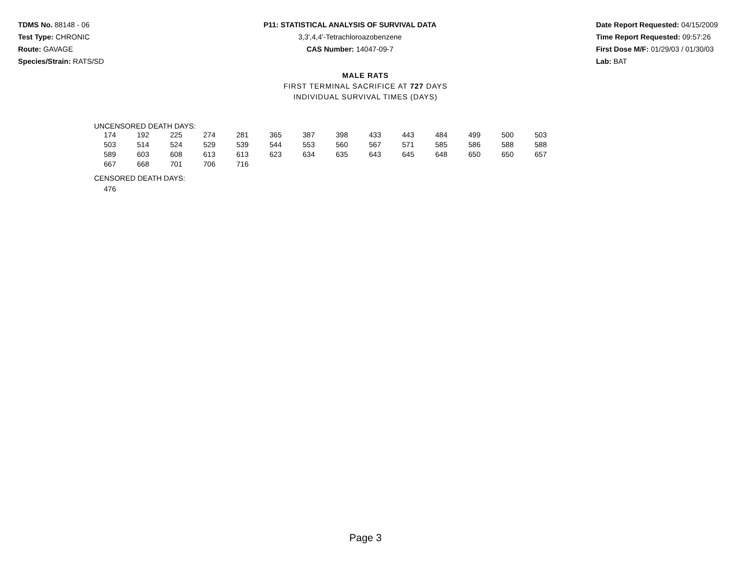TDMS No. 88148 - 06
Test Type: CHRONIC
Route: GAVAGE
Species/Strain: RATS/SD
P11: STATISTICAL ANALYSIS OF SURVIVAL DATA
3,3',4,4'-Tetrachloroazobenzene
CAS Number: 14047-09-7
Date Report Requested: 04/15/2009
Time Report Requested: 09:57:26
First Dose M/F: 01/29/03 / 01/30/03
Lab: BAT
MALE RATS
FIRST TERMINAL SACRIFICE AT 727 DAYS
INDIVIDUAL SURVIVAL TIMES (DAYS)
UNCENSORED DEATH DAYS:
| 174 | 192 | 225 | 274 | 281 | 365 | 387 | 398 | 433 | 443 | 484 | 499 | 500 | 503 |
| 503 | 514 | 524 | 529 | 539 | 544 | 553 | 560 | 567 | 571 | 585 | 586 | 588 | 588 |
| 589 | 603 | 608 | 613 | 613 | 623 | 634 | 635 | 643 | 645 | 648 | 650 | 650 | 657 |
| 667 | 668 | 701 | 706 | 716 | | | | | | | | | |
CENSORED DEATH DAYS:
| 476 |
Page 3